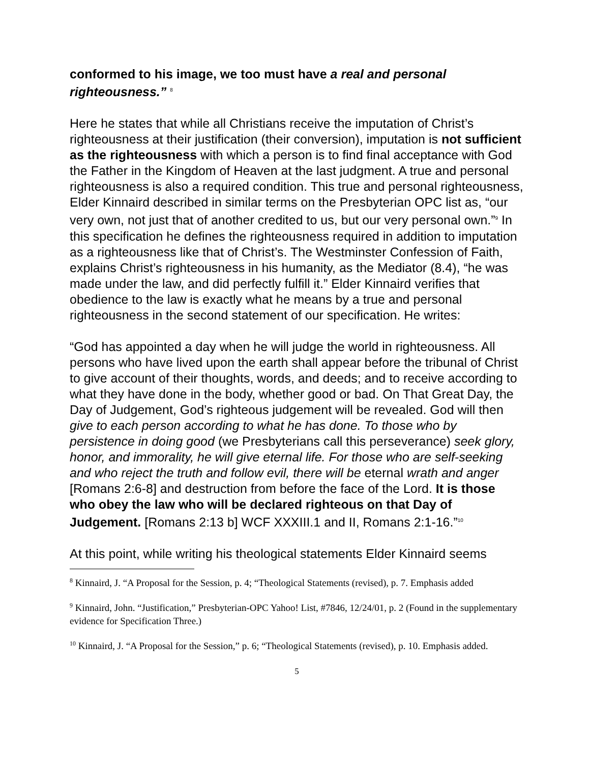conformed to his image, we too must have a real and personal righteousness.” <sup>8</sup>
Here he states that while all Christians receive the imputation of Christ’s righteousness at their justification (their conversion), imputation is not sufficient as the righteousness with which a person is to find final acceptance with God the Father in the Kingdom of Heaven at the last judgment. A true and personal righteousness is also a required condition. This true and personal righteousness, Elder Kinnaird described in similar terms on the Presbyterian OPC list as, “our very own, not just that of another credited to us, but our very personal own.”<sup>9</sup> In this specification he defines the righteousness required in addition to imputation as a righteousness like that of Christ’s. The Westminster Confession of Faith, explains Christ’s righteousness in his humanity, as the Mediator (8.4), “he was made under the law, and did perfectly fulfill it.” Elder Kinnaird verifies that obedience to the law is exactly what he means by a true and personal righteousness in the second statement of our specification. He writes:
“God has appointed a day when he will judge the world in righteousness. All persons who have lived upon the earth shall appear before the tribunal of Christ to give account of their thoughts, words, and deeds; and to receive according to what they have done in the body, whether good or bad. On That Great Day, the Day of Judgement, God’s righteous judgement will be revealed. God will then give to each person according to what he has done. To those who by persistence in doing good (we Presbyterians call this perseverance) seek glory, honor, and immorality, he will give eternal life. For those who are self-seeking and who reject the truth and follow evil, there will be eternal wrath and anger [Romans 2:6-8] and destruction from before the face of the Lord. It is those who obey the law who will be declared righteous on that Day of Judgement. [Romans 2:13 b] WCF XXXIII.1 and II, Romans 2:1-16.”<sup>10</sup>
At this point, while writing his theological statements Elder Kinnaird seems
<sup>8</sup> Kinnaird, J. “A Proposal for the Session, p. 4; “Theological Statements (revised), p. 7. Emphasis added
<sup>9</sup> Kinnaird, John. “Justification,” Presbyterian-OPC Yahoo! List, #7846, 12/24/01, p. 2 (Found in the supplementary evidence for Specification Three.)
<sup>10</sup> Kinnaird, J. “A Proposal for the Session,” p. 6; “Theological Statements (revised), p. 10. Emphasis added.
5